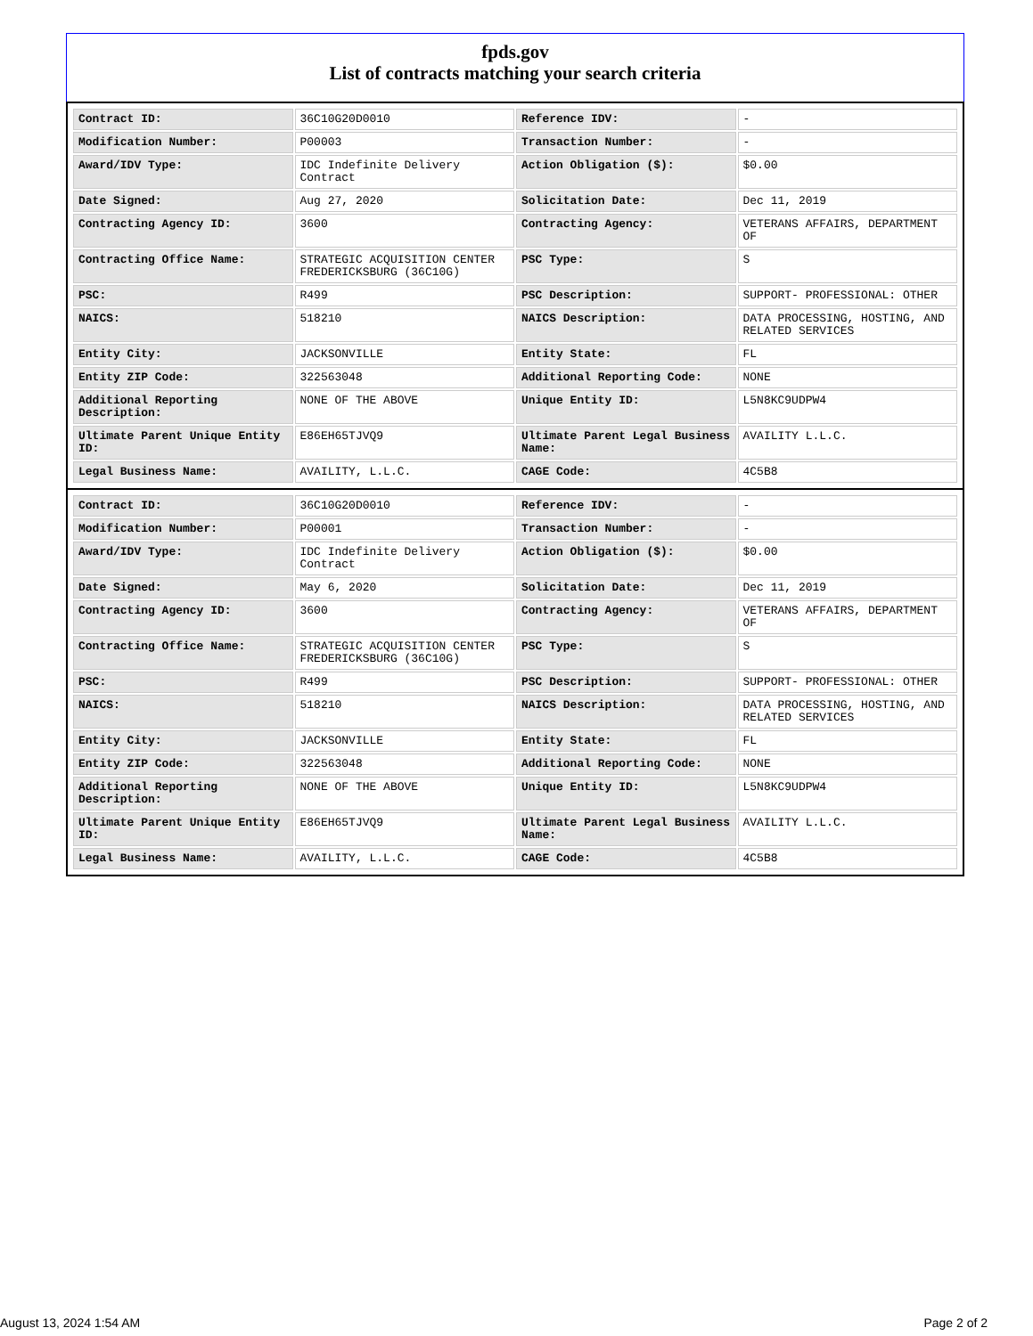fpds.gov
List of contracts matching your search criteria
| Contract ID: | 36C10G20D0010 | Reference IDV: | - |
| Modification Number: | P00003 | Transaction Number: | - |
| Award/IDV Type: | IDC Indefinite Delivery Contract | Action Obligation ($): | $0.00 |
| Date Signed: | Aug 27, 2020 | Solicitation Date: | Dec 11, 2019 |
| Contracting Agency ID: | 3600 | Contracting Agency: | VETERANS AFFAIRS, DEPARTMENT OF |
| Contracting Office Name: | STRATEGIC ACQUISITION CENTER FREDERICKSBURG (36C10G) | PSC Type: | S |
| PSC: | R499 | PSC Description: | SUPPORT- PROFESSIONAL: OTHER |
| NAICS: | 518210 | NAICS Description: | DATA PROCESSING, HOSTING, AND RELATED SERVICES |
| Entity City: | JACKSONVILLE | Entity State: | FL |
| Entity ZIP Code: | 322563048 | Additional Reporting Code: | NONE |
| Additional Reporting Description: | NONE OF THE ABOVE | Unique Entity ID: | L5N8KC9UDPW4 |
| Ultimate Parent Unique Entity ID: | E86EH65TJVQ9 | Ultimate Parent Legal Business Name: | AVAILITY L.L.C. |
| Legal Business Name: | AVAILITY, L.L.C. | CAGE Code: | 4C5B8 |
| Contract ID: | 36C10G20D0010 | Reference IDV: | - |
| Modification Number: | P00001 | Transaction Number: | - |
| Award/IDV Type: | IDC Indefinite Delivery Contract | Action Obligation ($): | $0.00 |
| Date Signed: | May 6, 2020 | Solicitation Date: | Dec 11, 2019 |
| Contracting Agency ID: | 3600 | Contracting Agency: | VETERANS AFFAIRS, DEPARTMENT OF |
| Contracting Office Name: | STRATEGIC ACQUISITION CENTER FREDERICKSBURG (36C10G) | PSC Type: | S |
| PSC: | R499 | PSC Description: | SUPPORT- PROFESSIONAL: OTHER |
| NAICS: | 518210 | NAICS Description: | DATA PROCESSING, HOSTING, AND RELATED SERVICES |
| Entity City: | JACKSONVILLE | Entity State: | FL |
| Entity ZIP Code: | 322563048 | Additional Reporting Code: | NONE |
| Additional Reporting Description: | NONE OF THE ABOVE | Unique Entity ID: | L5N8KC9UDPW4 |
| Ultimate Parent Unique Entity ID: | E86EH65TJVQ9 | Ultimate Parent Legal Business Name: | AVAILITY L.L.C. |
| Legal Business Name: | AVAILITY, L.L.C. | CAGE Code: | 4C5B8 |
August 13, 2024 1:54 AM Page 2 of 2